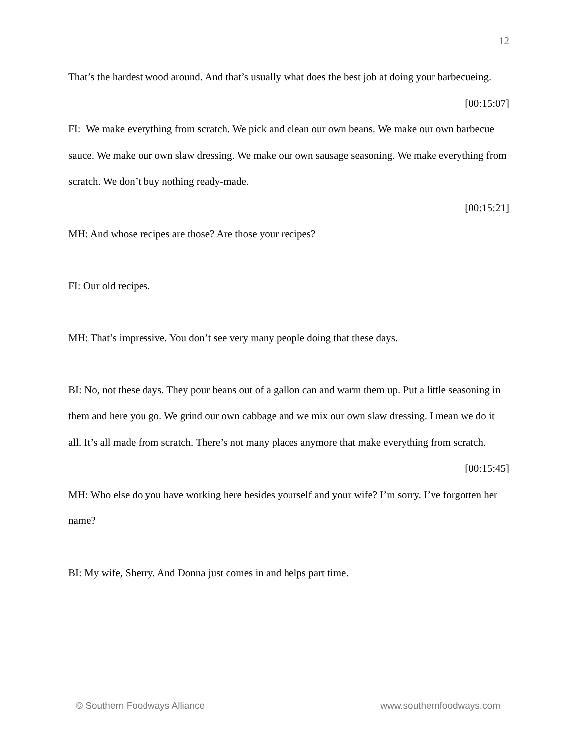12
That’s the hardest wood around. And that’s usually what does the best job at doing your barbecueing.
[00:15:07]
FI: We make everything from scratch. We pick and clean our own beans. We make our own barbecue sauce. We make our own slaw dressing. We make our own sausage seasoning. We make everything from scratch. We don’t buy nothing ready-made.
[00:15:21]
MH: And whose recipes are those? Are those your recipes?
FI: Our old recipes.
MH: That’s impressive. You don’t see very many people doing that these days.
BI: No, not these days. They pour beans out of a gallon can and warm them up. Put a little seasoning in them and here you go. We grind our own cabbage and we mix our own slaw dressing. I mean we do it all. It’s all made from scratch. There’s not many places anymore that make everything from scratch.
[00:15:45]
MH: Who else do you have working here besides yourself and your wife? I’m sorry, I’ve forgotten her name?
BI: My wife, Sherry. And Donna just comes in and helps part time.
© Southern Foodways Alliance www.southernfoodways.com